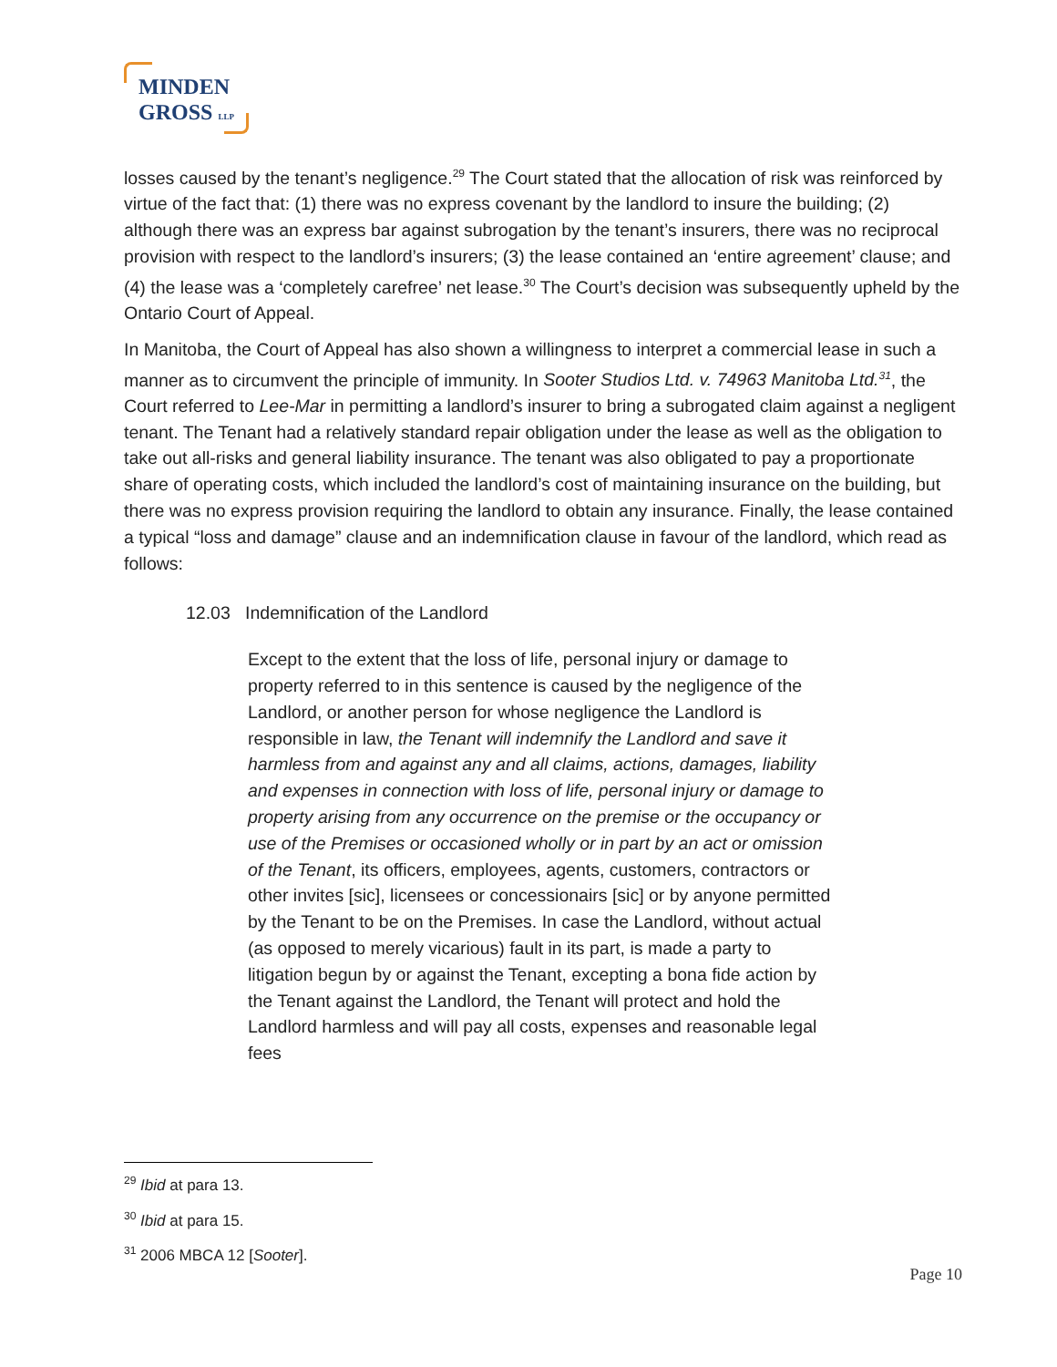MINDEN
GROSS LLP
losses caused by the tenant’s negligence.<sup>29</sup> The Court stated that the allocation of risk was reinforced by virtue of the fact that: (1) there was no express covenant by the landlord to insure the building; (2) although there was an express bar against subrogation by the tenant’s insurers, there was no reciprocal provision with respect to the landlord’s insurers; (3) the lease contained an ‘entire agreement’ clause; and (4) the lease was a ‘completely carefree’ net lease.<sup>30</sup> The Court’s decision was subsequently upheld by the Ontario Court of Appeal.
In Manitoba, the Court of Appeal has also shown a willingness to interpret a commercial lease in such a manner as to circumvent the principle of immunity. In Sooter Studios Ltd. v. 74963 Manitoba Ltd.<sup>31</sup>, the Court referred to Lee-Mar in permitting a landlord’s insurer to bring a subrogated claim against a negligent tenant. The Tenant had a relatively standard repair obligation under the lease as well as the obligation to take out all-risks and general liability insurance. The tenant was also obligated to pay a proportionate share of operating costs, which included the landlord’s cost of maintaining insurance on the building, but there was no express provision requiring the landlord to obtain any insurance. Finally, the lease contained a typical “loss and damage” clause and an indemnification clause in favour of the landlord, which read as follows:
12.03 Indemnification of the Landlord
Except to the extent that the loss of life, personal injury or damage to property referred to in this sentence is caused by the negligence of the Landlord, or another person for whose negligence the Landlord is responsible in law, the Tenant will indemnify the Landlord and save it harmless from and against any and all claims, actions, damages, liability and expenses in connection with loss of life, personal injury or damage to property arising from any occurrence on the premise or the occupancy or use of the Premises or occasioned wholly or in part by an act or omission of the Tenant, its officers, employees, agents, customers, contractors or other invites [sic], licensees or concessionairs [sic] or by anyone permitted by the Tenant to be on the Premises. In case the Landlord, without actual (as opposed to merely vicarious) fault in its part, is made a party to litigation begun by or against the Tenant, excepting a bona fide action by the Tenant against the Landlord, the Tenant will protect and hold the Landlord harmless and will pay all costs, expenses and reasonable legal fees
<sup>29</sup> Ibid at para 13.
<sup>30</sup> Ibid at para 15.
<sup>31</sup> 2006 MBCA 12 [Sooter].
Page 10